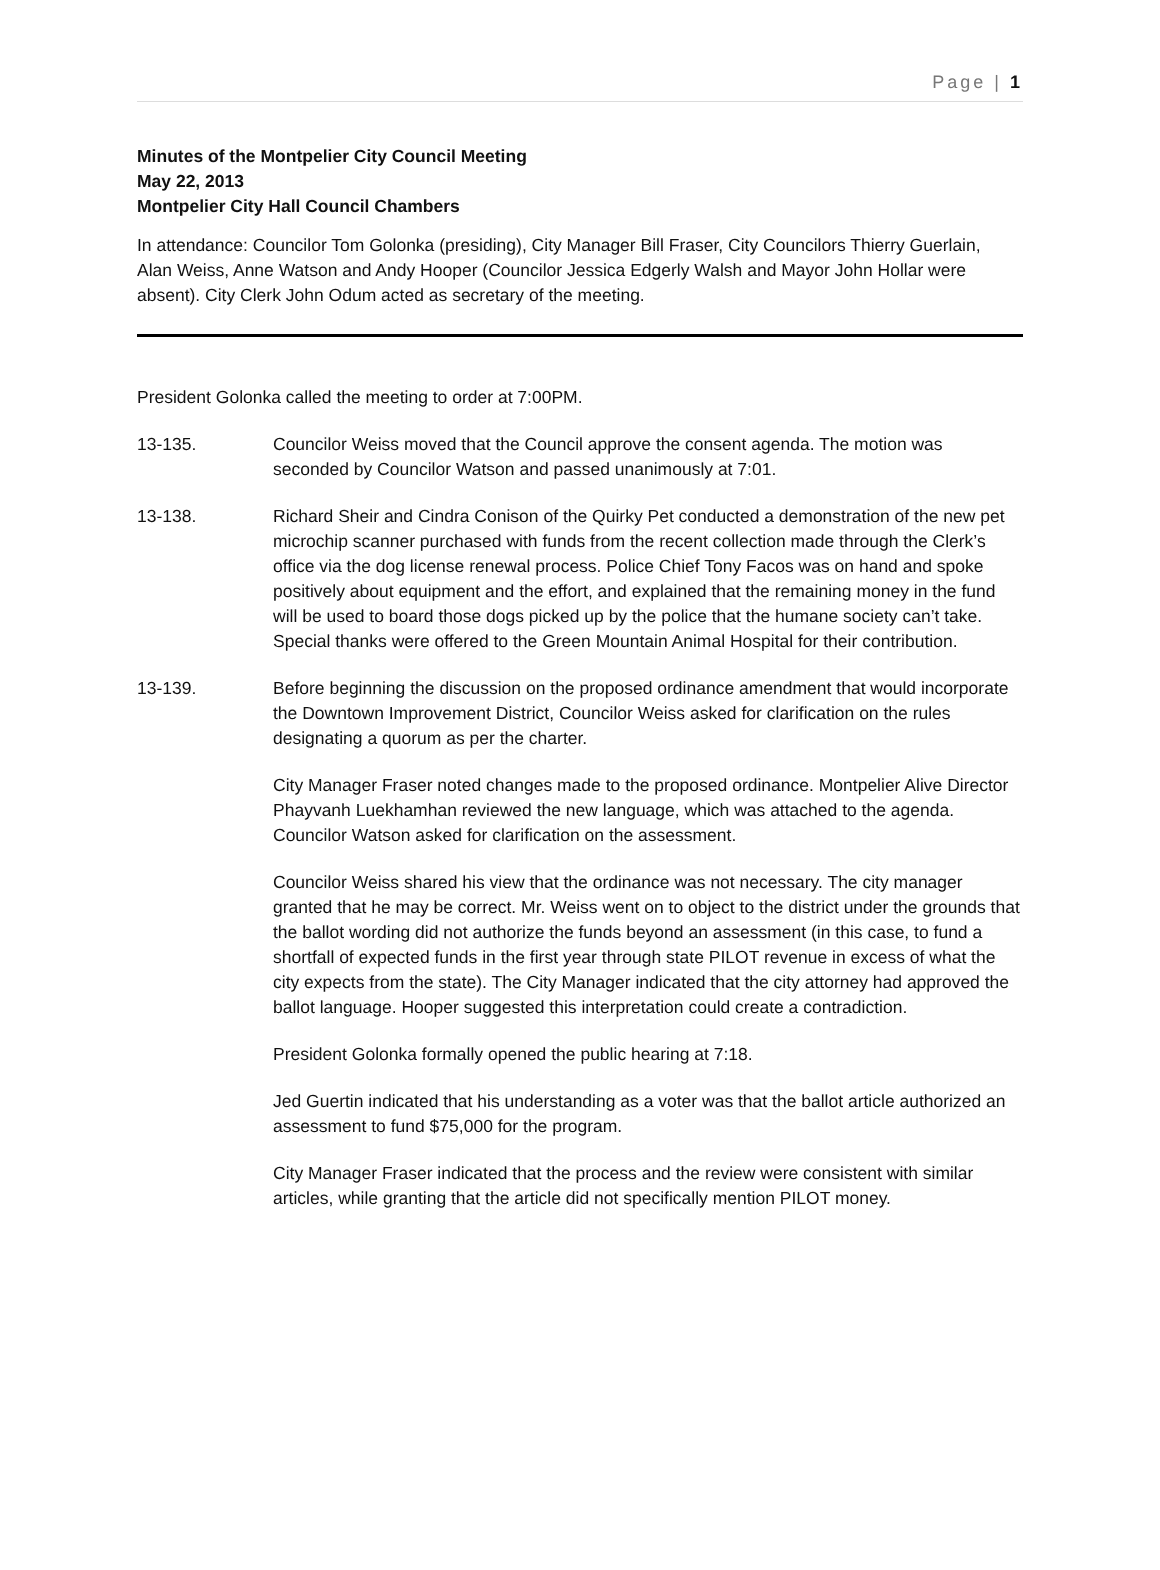Page | 1
Minutes of the Montpelier City Council Meeting
May 22, 2013
Montpelier City Hall Council Chambers
In attendance: Councilor Tom Golonka (presiding), City Manager Bill Fraser, City Councilors Thierry Guerlain, Alan Weiss, Anne Watson and Andy Hooper (Councilor Jessica Edgerly Walsh and Mayor John Hollar were absent). City Clerk John Odum acted as secretary of the meeting.
President Golonka called the meeting to order at 7:00PM.
13-135. Councilor Weiss moved that the Council approve the consent agenda. The motion was seconded by Councilor Watson and passed unanimously at 7:01.
13-138. Richard Sheir and Cindra Conison of the Quirky Pet conducted a demonstration of the new pet microchip scanner purchased with funds from the recent collection made through the Clerk’s office via the dog license renewal process. Police Chief Tony Facos was on hand and spoke positively about equipment and the effort, and explained that the remaining money in the fund will be used to board those dogs picked up by the police that the humane society can’t take. Special thanks were offered to the Green Mountain Animal Hospital for their contribution.
13-139. Before beginning the discussion on the proposed ordinance amendment that would incorporate the Downtown Improvement District, Councilor Weiss asked for clarification on the rules designating a quorum as per the charter.
City Manager Fraser noted changes made to the proposed ordinance. Montpelier Alive Director Phayvanh Luekhamhan reviewed the new language, which was attached to the agenda. Councilor Watson asked for clarification on the assessment.
Councilor Weiss shared his view that the ordinance was not necessary. The city manager granted that he may be correct. Mr. Weiss went on to object to the district under the grounds that the ballot wording did not authorize the funds beyond an assessment (in this case, to fund a shortfall of expected funds in the first year through state PILOT revenue in excess of what the city expects from the state). The City Manager indicated that the city attorney had approved the ballot language. Hooper suggested this interpretation could create a contradiction.
President Golonka formally opened the public hearing at 7:18.
Jed Guertin indicated that his understanding as a voter was that the ballot article authorized an assessment to fund $75,000 for the program.
City Manager Fraser indicated that the process and the review were consistent with similar articles, while granting that the article did not specifically mention PILOT money.